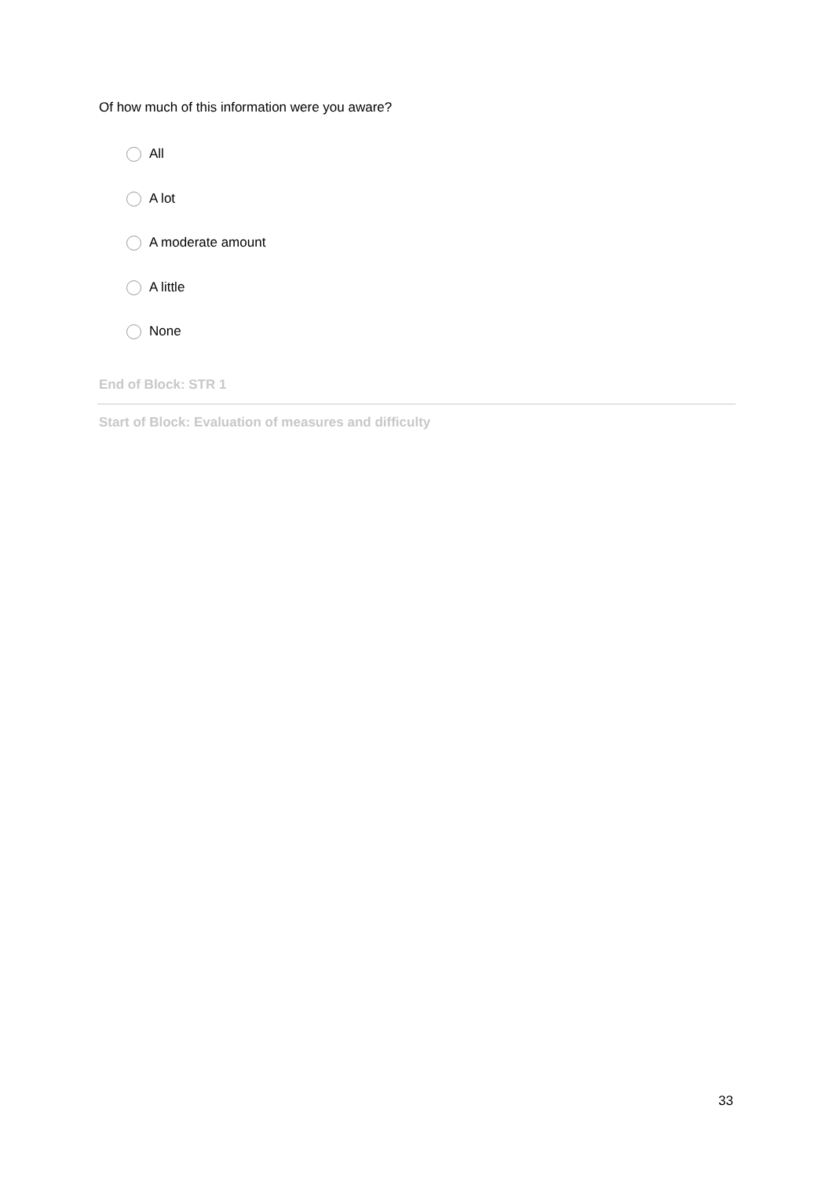Of how much of this information were you aware?
All
A lot
A moderate amount
A little
None
End of Block: STR 1
Start of Block: Evaluation of measures and difficulty
33